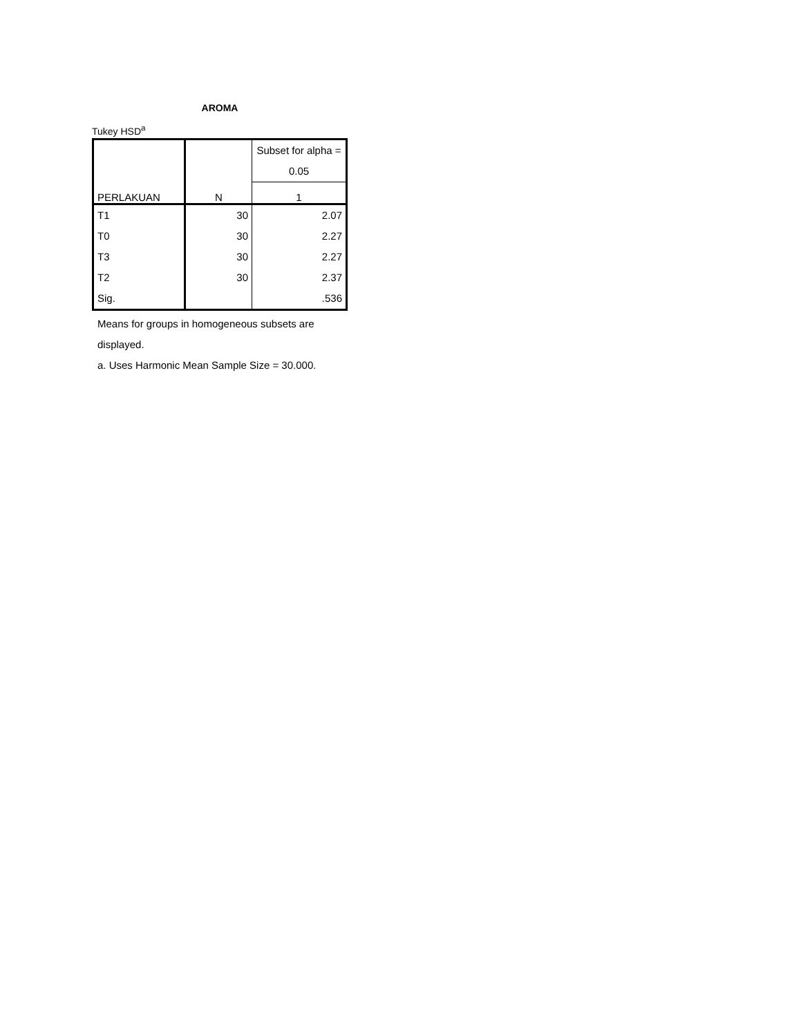AROMA
Tukey HSD<sup>a</sup>
| PERLAKUAN | N | Subset for alpha = 0.05 |
| --- | --- | --- |
| | | 1 |
| T1 | 30 | 2.07 |
| T0 | 30 | 2.27 |
| T3 | 30 | 2.27 |
| T2 | 30 | 2.37 |
| Sig. | | .536 |
Means for groups in homogeneous subsets are displayed.
a. Uses Harmonic Mean Sample Size = 30.000.